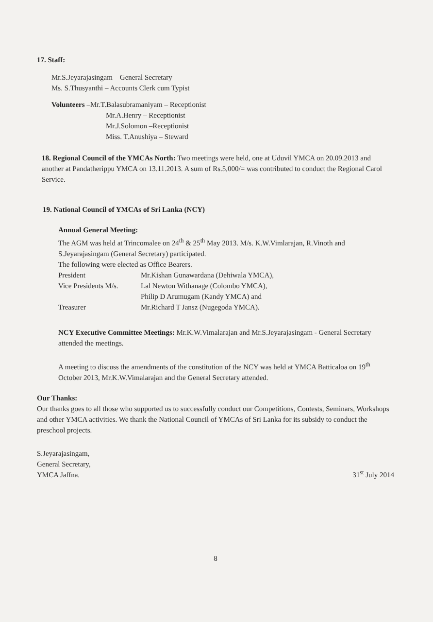17. Staff:
Mr.S.Jeyarajasingam – General Secretary
Ms. S.Thusyanthi – Accounts Clerk cum Typist
Volunteers –Mr.T.Balasubramaniyam – Receptionist
Mr.A.Henry – Receptionist
Mr.J.Solomon –Receptionist
Miss. T.Anushiya – Steward
18. Regional Council of the YMCAs North: Two meetings were held, one at Uduvil YMCA on 20.09.2013 and another at Pandatherippu YMCA on 13.11.2013. A sum of Rs.5,000/= was contributed to conduct the Regional Carol Service.
19. National Council of YMCAs of Sri Lanka (NCY)
Annual General Meeting:
The AGM was held at Trincomalee on 24<sup>th</sup> & 25<sup>th</sup> May 2013. M/s. K.W.Vimlarajan, R.Vinoth and S.Jeyarajasingam (General Secretary) participated.
The following were elected as Office Bearers.
President Mr.Kishan Gunawardana (Dehiwala YMCA),
Vice Presidents M/s. Lal Newton Withanage (Colombo YMCA),
Philip D Arumugam (Kandy YMCA) and
Treasurer Mr.Richard T Jansz (Nugegoda YMCA).
NCY Executive Committee Meetings: Mr.K.W.Vimalarajan and Mr.S.Jeyarajasingam - General Secretary attended the meetings.
A meeting to discuss the amendments of the constitution of the NCY was held at YMCA Batticaloa on 19<sup>th</sup> October 2013, Mr.K.W.Vimalarajan and the General Secretary attended.
Our Thanks:
Our thanks goes to all those who supported us to successfully conduct our Competitions, Contests, Seminars, Workshops and other YMCA activities. We thank the National Council of YMCAs of Sri Lanka for its subsidy to conduct the preschool projects.
S.Jeyarajasingam,
General Secretary,
YMCA Jaffna.
31<sup>st</sup> July 2014
8